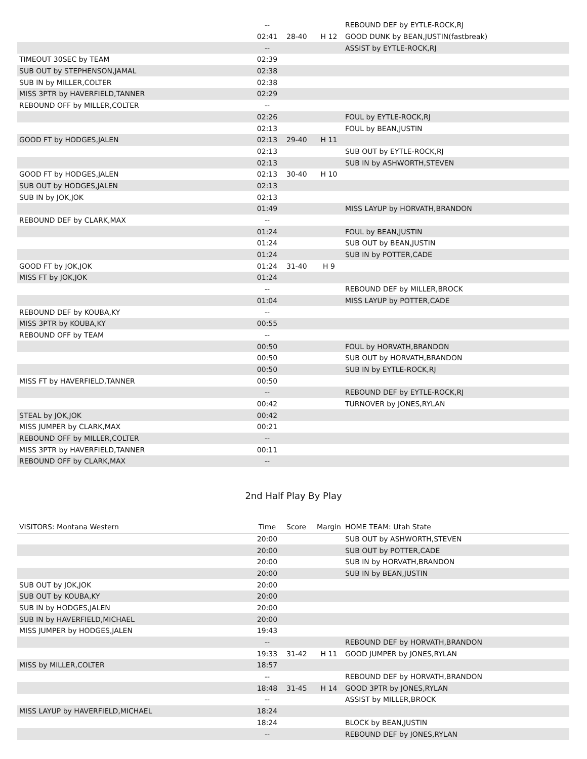| | -- | | | REBOUND DEF by EYTLE-ROCK,RJ |
| | 02:41 | 28-40 | H 12 | GOOD DUNK by BEAN,JUSTIN(fastbreak) |
| | -- | | | ASSIST by EYTLE-ROCK,RJ |
| TIMEOUT 30SEC by TEAM | 02:39 | | | |
| SUB OUT by STEPHENSON,JAMAL | 02:38 | | | |
| SUB IN by MILLER,COLTER | 02:38 | | | |
| MISS 3PTR by HAVERFIELD,TANNER | 02:29 | | | |
| REBOUND OFF by MILLER,COLTER | -- | | | |
| | 02:26 | | | FOUL by EYTLE-ROCK,RJ |
| | 02:13 | | | FOUL by BEAN,JUSTIN |
| GOOD FT by HODGES,JALEN | 02:13 | 29-40 | H 11 | |
| | 02:13 | | | SUB OUT by EYTLE-ROCK,RJ |
| | 02:13 | | | SUB IN by ASHWORTH,STEVEN |
| GOOD FT by HODGES,JALEN | 02:13 | 30-40 | H 10 | |
| SUB OUT by HODGES,JALEN | 02:13 | | | |
| SUB IN by JOK,JOK | 02:13 | | | |
| | 01:49 | | | MISS LAYUP by HORVATH,BRANDON |
| REBOUND DEF by CLARK,MAX | -- | | | |
| | 01:24 | | | FOUL by BEAN,JUSTIN |
| | 01:24 | | | SUB OUT by BEAN,JUSTIN |
| | 01:24 | | | SUB IN by POTTER,CADE |
| GOOD FT by JOK,JOK | 01:24 | 31-40 | H 9 | |
| MISS FT by JOK,JOK | 01:24 | | | |
| | -- | | | REBOUND DEF by MILLER,BROCK |
| | 01:04 | | | MISS LAYUP by POTTER,CADE |
| REBOUND DEF by KOUBA,KY | -- | | | |
| MISS 3PTR by KOUBA,KY | 00:55 | | | |
| REBOUND OFF by TEAM | -- | | | |
| | 00:50 | | | FOUL by HORVATH,BRANDON |
| | 00:50 | | | SUB OUT by HORVATH,BRANDON |
| | 00:50 | | | SUB IN by EYTLE-ROCK,RJ |
| MISS FT by HAVERFIELD,TANNER | 00:50 | | | |
| | -- | | | REBOUND DEF by EYTLE-ROCK,RJ |
| | 00:42 | | | TURNOVER by JONES,RYLAN |
| STEAL by JOK,JOK | 00:42 | | | |
| MISS JUMPER by CLARK,MAX | 00:21 | | | |
| REBOUND OFF by MILLER,COLTER | -- | | | |
| MISS 3PTR by HAVERFIELD,TANNER | 00:11 | | | |
| REBOUND OFF by CLARK,MAX | -- | | | |
2nd Half Play By Play
| VISITORS: Montana Western | Time | Score | Margin | HOME TEAM: Utah State |
| --- | --- | --- | --- | --- |
| | 20:00 | | | SUB OUT by ASHWORTH,STEVEN |
| | 20:00 | | | SUB OUT by POTTER,CADE |
| | 20:00 | | | SUB IN by HORVATH,BRANDON |
| | 20:00 | | | SUB IN by BEAN,JUSTIN |
| SUB OUT by JOK,JOK | 20:00 | | | |
| SUB OUT by KOUBA,KY | 20:00 | | | |
| SUB IN by HODGES,JALEN | 20:00 | | | |
| SUB IN by HAVERFIELD,MICHAEL | 20:00 | | | |
| MISS JUMPER by HODGES,JALEN | 19:43 | | | |
| | -- | | | REBOUND DEF by HORVATH,BRANDON |
| | 19:33 | 31-42 | H 11 | GOOD JUMPER by JONES,RYLAN |
| MISS by MILLER,COLTER | 18:57 | | | |
| | -- | | | REBOUND DEF by HORVATH,BRANDON |
| | 18:48 | 31-45 | H 14 | GOOD 3PTR by JONES,RYLAN |
| | -- | | | ASSIST by MILLER,BROCK |
| MISS LAYUP by HAVERFIELD,MICHAEL | 18:24 | | | |
| | 18:24 | | | BLOCK by BEAN,JUSTIN |
| | -- | | | REBOUND DEF by JONES,RYLAN |